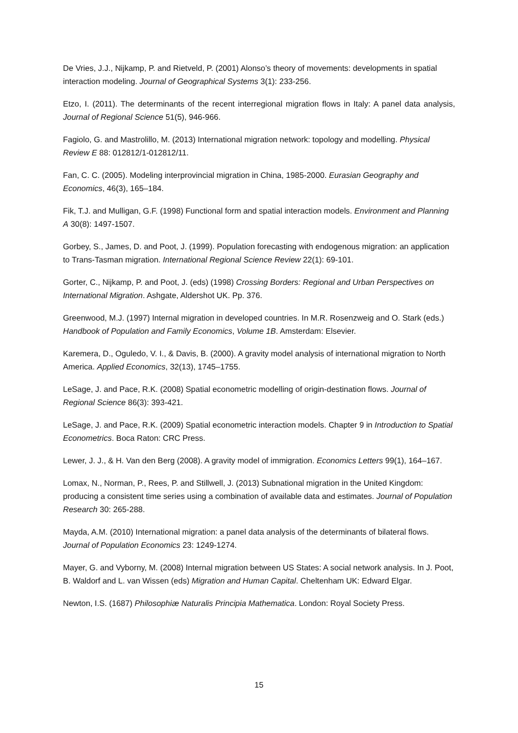De Vries, J.J., Nijkamp, P. and Rietveld, P. (2001) Alonso’s theory of movements: developments in spatial interaction modeling. Journal of Geographical Systems 3(1): 233-256.
Etzo, I. (2011). The determinants of the recent interregional migration flows in Italy: A panel data analysis, Journal of Regional Science 51(5), 946-966.
Fagiolo, G. and Mastrolillo, M. (2013) International migration network: topology and modelling. Physical Review E 88: 012812/1-012812/11.
Fan, C. C. (2005). Modeling interprovincial migration in China, 1985-2000. Eurasian Geography and Economics, 46(3), 165–184.
Fik, T.J. and Mulligan, G.F. (1998) Functional form and spatial interaction models. Environment and Planning A 30(8): 1497-1507.
Gorbey, S., James, D. and Poot, J. (1999). Population forecasting with endogenous migration: an application to Trans-Tasman migration. International Regional Science Review 22(1): 69-101.
Gorter, C., Nijkamp, P. and Poot, J. (eds) (1998) Crossing Borders: Regional and Urban Perspectives on International Migration. Ashgate, Aldershot UK. Pp. 376.
Greenwood, M.J. (1997) Internal migration in developed countries. In M.R. Rosenzweig and O. Stark (eds.) Handbook of Population and Family Economics, Volume 1B. Amsterdam: Elsevier.
Karemera, D., Oguledo, V. I., & Davis, B. (2000). A gravity model analysis of international migration to North America. Applied Economics, 32(13), 1745–1755.
LeSage, J. and Pace, R.K. (2008) Spatial econometric modelling of origin-destination flows. Journal of Regional Science 86(3): 393-421.
LeSage, J. and Pace, R.K. (2009) Spatial econometric interaction models. Chapter 9 in Introduction to Spatial Econometrics. Boca Raton: CRC Press.
Lewer, J. J., & H. Van den Berg (2008). A gravity model of immigration. Economics Letters 99(1), 164–167.
Lomax, N., Norman, P., Rees, P. and Stillwell, J. (2013) Subnational migration in the United Kingdom: producing a consistent time series using a combination of available data and estimates. Journal of Population Research 30: 265-288.
Mayda, A.M. (2010) International migration: a panel data analysis of the determinants of bilateral flows. Journal of Population Economics 23: 1249-1274.
Mayer, G. and Vyborny, M. (2008) Internal migration between US States: A social network analysis. In J. Poot, B. Waldorf and L. van Wissen (eds) Migration and Human Capital. Cheltenham UK: Edward Elgar.
Newton, I.S. (1687) Philosophiæ Naturalis Principia Mathematica. London: Royal Society Press.
15